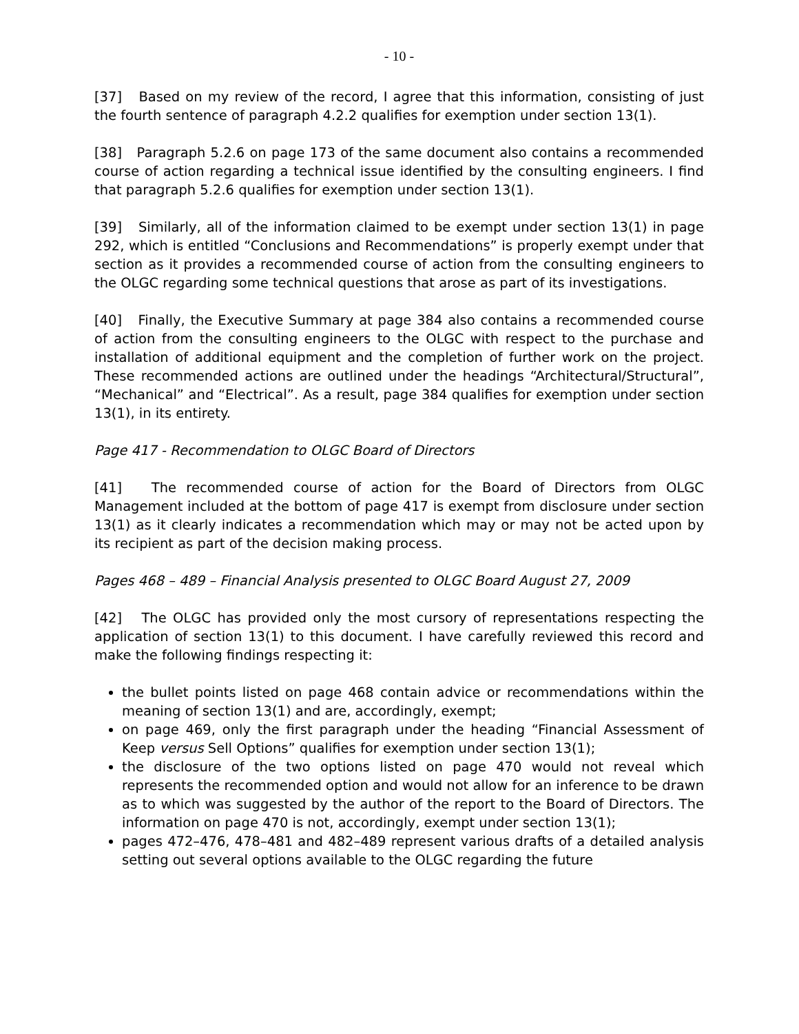- 10 -
[37] Based on my review of the record, I agree that this information, consisting of just the fourth sentence of paragraph 4.2.2 qualifies for exemption under section 13(1).
[38] Paragraph 5.2.6 on page 173 of the same document also contains a recommended course of action regarding a technical issue identified by the consulting engineers. I find that paragraph 5.2.6 qualifies for exemption under section 13(1).
[39] Similarly, all of the information claimed to be exempt under section 13(1) in page 292, which is entitled “Conclusions and Recommendations” is properly exempt under that section as it provides a recommended course of action from the consulting engineers to the OLGC regarding some technical questions that arose as part of its investigations.
[40] Finally, the Executive Summary at page 384 also contains a recommended course of action from the consulting engineers to the OLGC with respect to the purchase and installation of additional equipment and the completion of further work on the project. These recommended actions are outlined under the headings “Architectural/Structural”, “Mechanical” and “Electrical”. As a result, page 384 qualifies for exemption under section 13(1), in its entirety.
Page 417 - Recommendation to OLGC Board of Directors
[41] The recommended course of action for the Board of Directors from OLGC Management included at the bottom of page 417 is exempt from disclosure under section 13(1) as it clearly indicates a recommendation which may or may not be acted upon by its recipient as part of the decision making process.
Pages 468 – 489 – Financial Analysis presented to OLGC Board August 27, 2009
[42] The OLGC has provided only the most cursory of representations respecting the application of section 13(1) to this document. I have carefully reviewed this record and make the following findings respecting it:
the bullet points listed on page 468 contain advice or recommendations within the meaning of section 13(1) and are, accordingly, exempt;
on page 469, only the first paragraph under the heading “Financial Assessment of Keep versus Sell Options” qualifies for exemption under section 13(1);
the disclosure of the two options listed on page 470 would not reveal which represents the recommended option and would not allow for an inference to be drawn as to which was suggested by the author of the report to the Board of Directors. The information on page 470 is not, accordingly, exempt under section 13(1);
pages 472–476, 478–481 and 482–489 represent various drafts of a detailed analysis setting out several options available to the OLGC regarding the future